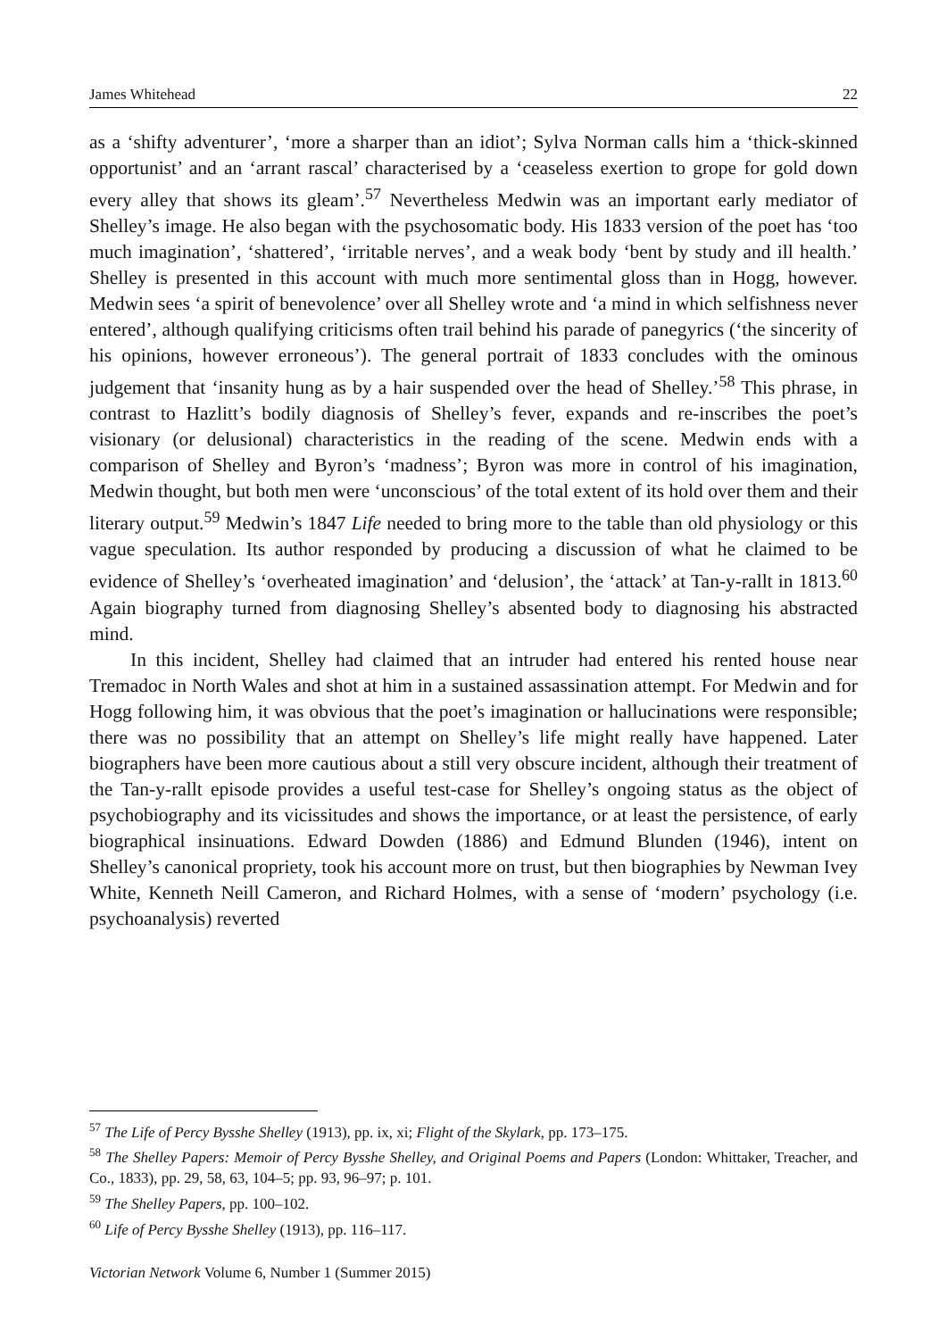James Whitehead 22
as a ‘shifty adventurer’, ‘more a sharper than an idiot’; Sylva Norman calls him a ‘thick-skinned opportunist’ and an ‘arrant rascal’ characterised by a ‘ceaseless exertion to grope for gold down every alley that shows its gleam’.<sup>57</sup> Nevertheless Medwin was an important early mediator of Shelley’s image. He also began with the psychosomatic body. His 1833 version of the poet has ‘too much imagination’, ‘shattered’, ‘irritable nerves’, and a weak body ‘bent by study and ill health.’ Shelley is presented in this account with much more sentimental gloss than in Hogg, however. Medwin sees ‘a spirit of benevolence’ over all Shelley wrote and ‘a mind in which selfishness never entered’, although qualifying criticisms often trail behind his parade of panegyrics (‘the sincerity of his opinions, however erroneous’). The general portrait of 1833 concludes with the ominous judgement that ‘insanity hung as by a hair suspended over the head of Shelley.’<sup>58</sup> This phrase, in contrast to Hazlitt’s bodily diagnosis of Shelley’s fever, expands and re-inscribes the poet’s visionary (or delusional) characteristics in the reading of the scene. Medwin ends with a comparison of Shelley and Byron’s ‘madness’; Byron was more in control of his imagination, Medwin thought, but both men were ‘unconscious’ of the total extent of its hold over them and their literary output.<sup>59</sup> Medwin’s 1847 Life needed to bring more to the table than old physiology or this vague speculation. Its author responded by producing a discussion of what he claimed to be evidence of Shelley’s ‘overheated imagination’ and ‘delusion’, the ‘attack’ at Tan-y-rallt in 1813.<sup>60</sup> Again biography turned from diagnosing Shelley’s absented body to diagnosing his abstracted mind.
In this incident, Shelley had claimed that an intruder had entered his rented house near Tremadoc in North Wales and shot at him in a sustained assassination attempt. For Medwin and for Hogg following him, it was obvious that the poet’s imagination or hallucinations were responsible; there was no possibility that an attempt on Shelley’s life might really have happened. Later biographers have been more cautious about a still very obscure incident, although their treatment of the Tan-y-rallt episode provides a useful test-case for Shelley’s ongoing status as the object of psychobiography and its vicissitudes and shows the importance, or at least the persistence, of early biographical insinuations. Edward Dowden (1886) and Edmund Blunden (1946), intent on Shelley’s canonical propriety, took his account more on trust, but then biographies by Newman Ivey White, Kenneth Neill Cameron, and Richard Holmes, with a sense of ‘modern’ psychology (i.e. psychoanalysis) reverted
<sup>57</sup> The Life of Percy Bysshe Shelley (1913), pp. ix, xi; Flight of the Skylark, pp. 173–175.
<sup>58</sup> The Shelley Papers: Memoir of Percy Bysshe Shelley, and Original Poems and Papers (London: Whittaker, Treacher, and Co., 1833), pp. 29, 58, 63, 104–5; pp. 93, 96–97; p. 101.
<sup>59</sup> The Shelley Papers, pp. 100–102.
<sup>60</sup> Life of Percy Bysshe Shelley (1913), pp. 116–117.
Victorian Network Volume 6, Number 1 (Summer 2015)